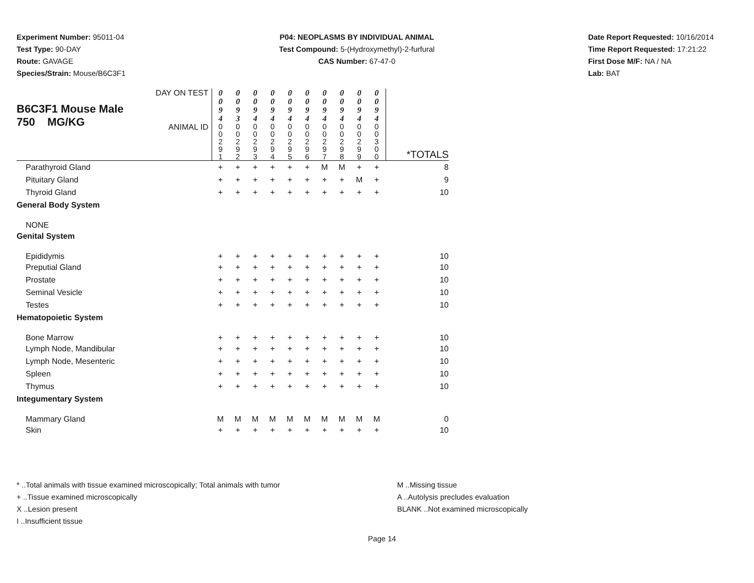Experiment Number: 95011-04
Test Type: 90-DAY
Route: GAVAGE
Species/Strain: Mouse/B6C3F1
P04: NEOPLASMS BY INDIVIDUAL ANIMAL
Test Compound: 5-(Hydroxymethyl)-2-furfural
CAS Number: 67-47-0
Date Report Requested: 10/16/2014
Time Report Requested: 17:21:22
First Dose M/F: NA / NA
Lab: BAT
| B6C3F1 Mouse Male 750 MG/KG | DAY ON TEST | 0 0 9 4 | 0 0 9 3 | 0 0 9 4 | 0 0 9 4 | 0 0 9 4 | 0 0 9 4 | 0 0 9 4 | 0 0 9 4 | 0 0 9 4 | 0 0 9 4 | |
| | ANIMAL ID | 0 0 2 9 1 | 0 0 2 9 2 | 0 0 2 9 3 | 0 0 2 9 4 | 0 0 2 9 5 | 0 0 2 9 6 | 0 0 2 9 7 | 0 0 2 9 8 | 0 0 2 9 9 | 0 0 3 0 0 | *TOTALS |
| Parathyroid Gland | | + | + | + | + | + | + | M | M | + | + | 8 |
| Pituitary Gland | | + | + | + | + | + | + | + | + | M | + | 9 |
| Thyroid Gland | | + | + | + | + | + | + | + | + | + | + | 10 |
| General Body System | | | | | | | | | | | | |
| NONE | | | | | | | | | | | | |
| Genital System | | | | | | | | | | | | |
| Epididymis | | + | + | + | + | + | + | + | + | + | + | 10 |
| Preputial Gland | | + | + | + | + | + | + | + | + | + | + | 10 |
| Prostate | | + | + | + | + | + | + | + | + | + | + | 10 |
| Seminal Vesicle | | + | + | + | + | + | + | + | + | + | + | 10 |
| Testes | | + | + | + | + | + | + | + | + | + | + | 10 |
| Hematopoietic System | | | | | | | | | | | | |
| Bone Marrow | | + | + | + | + | + | + | + | + | + | + | 10 |
| Lymph Node, Mandibular | | + | + | + | + | + | + | + | + | + | + | 10 |
| Lymph Node, Mesenteric | | + | + | + | + | + | + | + | + | + | + | 10 |
| Spleen | | + | + | + | + | + | + | + | + | + | + | 10 |
| Thymus | | + | + | + | + | + | + | + | + | + | + | 10 |
| Integumentary System | | | | | | | | | | | | |
| Mammary Gland | | M | M | M | M | M | M | M | M | M | M | 0 |
| Skin | | + | + | + | + | + | + | + | + | + | + | 10 |
* ..Total animals with tissue examined microscopically; Total animals with tumor
+ ..Tissue examined microscopically
X ..Lesion present
I ..Insufficient tissue
M ..Missing tissue
A ..Autolysis precludes evaluation
BLANK ..Not examined microscopically
Page 14